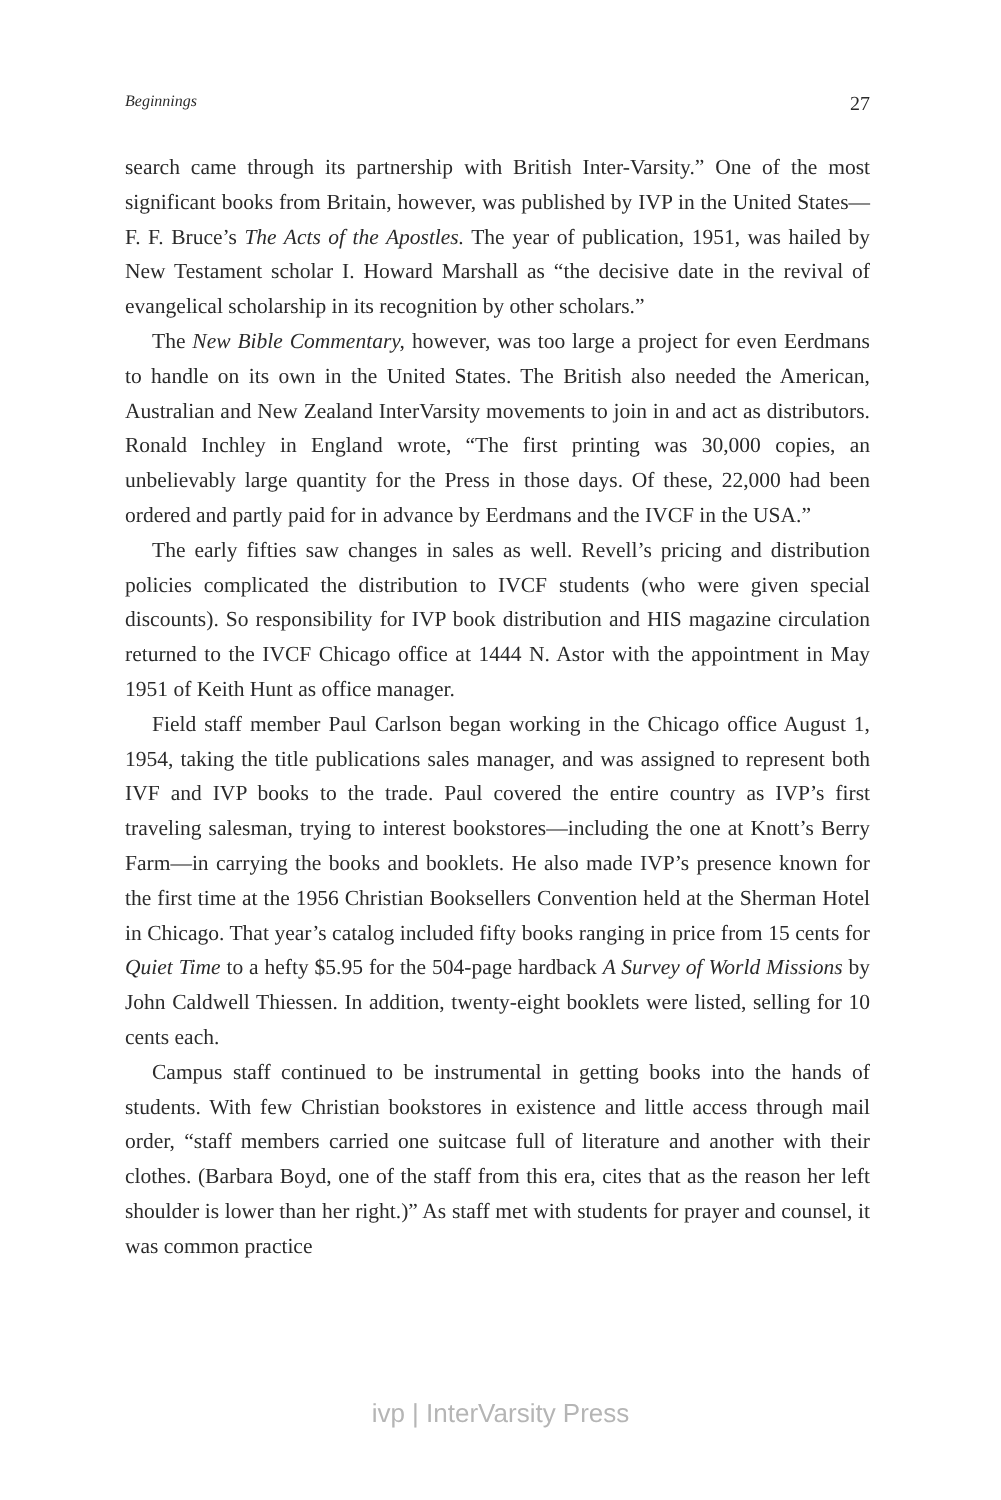Beginnings 27
search came through its partnership with British Inter-Varsity.” One of the most significant books from Britain, however, was published by IVP in the United States—F. F. Bruce’s The Acts of the Apostles. The year of publication, 1951, was hailed by New Testament scholar I. Howard Marshall as “the decisive date in the revival of evangelical scholarship in its recognition by other scholars.”
The New Bible Commentary, however, was too large a project for even Eerdmans to handle on its own in the United States. The British also needed the American, Australian and New Zealand InterVarsity movements to join in and act as distributors. Ronald Inchley in England wrote, “The first printing was 30,000 copies, an unbelievably large quantity for the Press in those days. Of these, 22,000 had been ordered and partly paid for in advance by Eerdmans and the IVCF in the USA.”
The early fifties saw changes in sales as well. Revell’s pricing and distribution policies complicated the distribution to IVCF students (who were given special discounts). So responsibility for IVP book distribution and HIS magazine circulation returned to the IVCF Chicago office at 1444 N. Astor with the appointment in May 1951 of Keith Hunt as office manager.
Field staff member Paul Carlson began working in the Chicago office August 1, 1954, taking the title publications sales manager, and was assigned to represent both IVF and IVP books to the trade. Paul covered the entire country as IVP’s first traveling salesman, trying to interest bookstores—including the one at Knott’s Berry Farm—in carrying the books and booklets. He also made IVP’s presence known for the first time at the 1956 Christian Booksellers Convention held at the Sherman Hotel in Chicago. That year’s catalog included fifty books ranging in price from 15 cents for Quiet Time to a hefty $5.95 for the 504-page hardback A Survey of World Missions by John Caldwell Thiessen. In addition, twenty-eight booklets were listed, selling for 10 cents each.
Campus staff continued to be instrumental in getting books into the hands of students. With few Christian bookstores in existence and little access through mail order, “staff members carried one suitcase full of literature and another with their clothes. (Barbara Boyd, one of the staff from this era, cites that as the reason her left shoulder is lower than her right.)” As staff met with students for prayer and counsel, it was common practice
ivp | InterVarsity Press